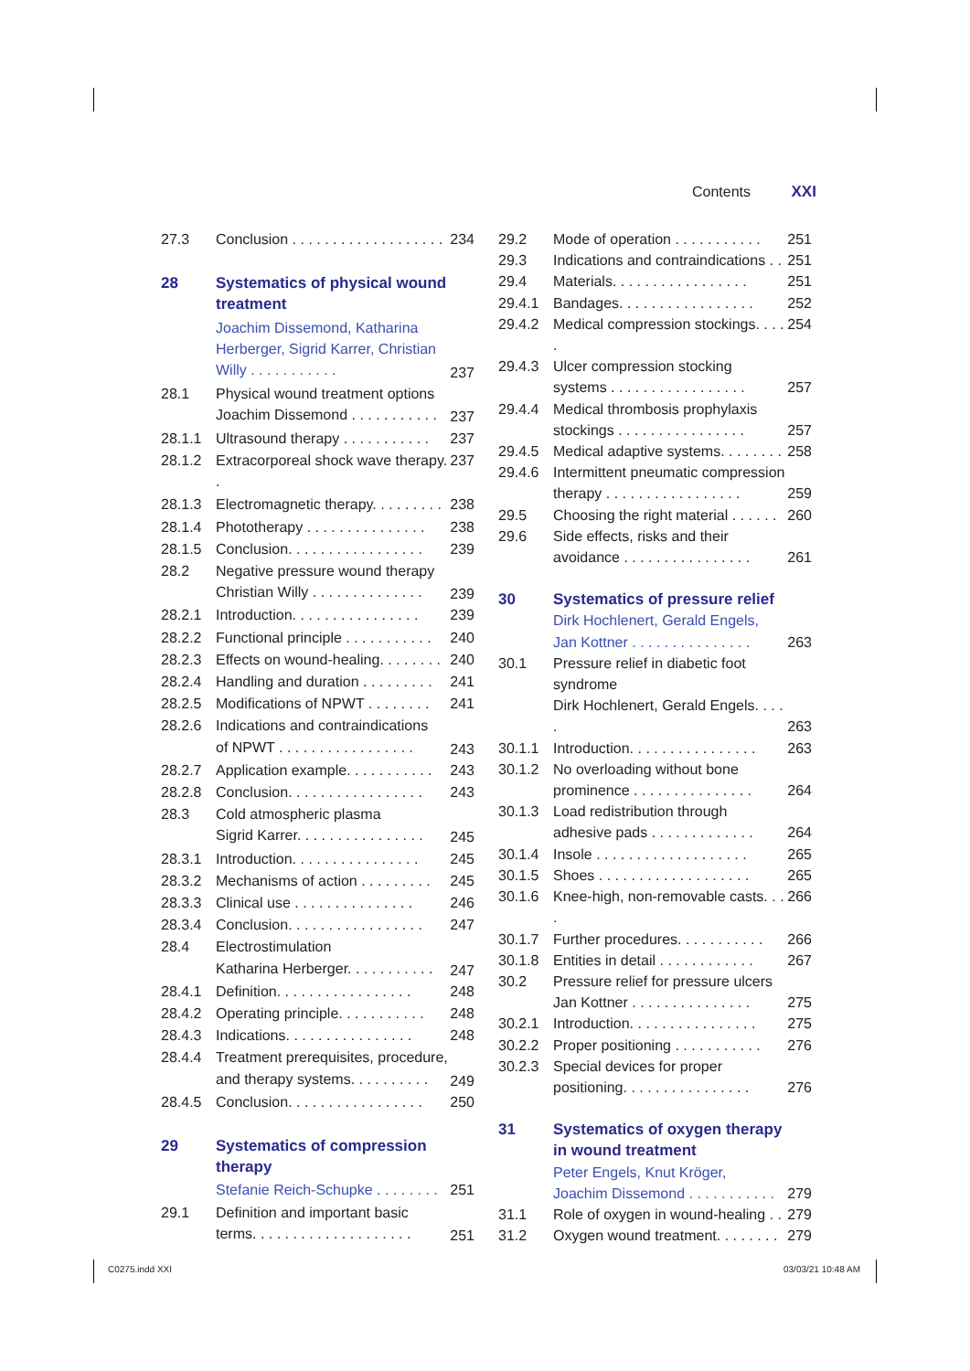Contents XXI
| 27.3 | Conclusion . . . . . . . . . . . . . . . . . . . | 234 |
| 28 | Systematics of physical wound treatment | |
| | Joachim Dissemond, Katharina Herberger, Sigrid Karrer, Christian Willy . . . . . . . . . . . | 237 |
| 28.1 | Physical wound treatment options Joachim Dissemond . . . . . . . . . . . | 237 |
| 28.1.1 | Ultrasound therapy . . . . . . . . . . . | 237 |
| 28.1.2 | Extracorporeal shock wave therapy. . | 237 |
| 28.1.3 | Electromagnetic therapy. . . . . . . . . | 238 |
| 28.1.4 | Phototherapy . . . . . . . . . . . . . . . | 238 |
| 28.1.5 | Conclusion. . . . . . . . . . . . . . . . . | 239 |
| 28.2 | Negative pressure wound therapy Christian Willy . . . . . . . . . . . . . . | 239 |
| 28.2.1 | Introduction. . . . . . . . . . . . . . . . | 239 |
| 28.2.2 | Functional principle . . . . . . . . . . . | 240 |
| 28.2.3 | Effects on wound-healing. . . . . . . . | 240 |
| 28.2.4 | Handling and duration . . . . . . . . . | 241 |
| 28.2.5 | Modifications of NPWT . . . . . . . . | 241 |
| 28.2.6 | Indications and contraindications of NPWT . . . . . . . . . . . . . . . . . | 243 |
| 28.2.7 | Application example. . . . . . . . . . . | 243 |
| 28.2.8 | Conclusion. . . . . . . . . . . . . . . . . | 243 |
| 28.3 | Cold atmospheric plasma Sigrid Karrer. . . . . . . . . . . . . . . . | 245 |
| 28.3.1 | Introduction. . . . . . . . . . . . . . . . | 245 |
| 28.3.2 | Mechanisms of action . . . . . . . . . | 245 |
| 28.3.3 | Clinical use . . . . . . . . . . . . . . . | 246 |
| 28.3.4 | Conclusion. . . . . . . . . . . . . . . . . | 247 |
| 28.4 | Electrostimulation Katharina Herberger. . . . . . . . . . . | 247 |
| 28.4.1 | Definition. . . . . . . . . . . . . . . . . | 248 |
| 28.4.2 | Operating principle. . . . . . . . . . . | 248 |
| 28.4.3 | Indications. . . . . . . . . . . . . . . . | 248 |
| 28.4.4 | Treatment prerequisites, procedure, and therapy systems. . . . . . . . . . | 249 |
| 28.4.5 | Conclusion. . . . . . . . . . . . . . . . . | 250 |
| 29 | Systematics of compression therapy | |
| | Stefanie Reich-Schupke . . . . . . . . | 251 |
| 29.1 | Definition and important basic terms. . . . . . . . . . . . . . . . . . . . | 251 |
| 29.2 | Mode of operation . . . . . . . . . . . | 251 |
| 29.3 | Indications and contraindications . . | 251 |
| 29.4 | Materials. . . . . . . . . . . . . . . . . | 251 |
| 29.4.1 | Bandages. . . . . . . . . . . . . . . . . | 252 |
| 29.4.2 | Medical compression stockings. . . . . | 254 |
| 29.4.3 | Ulcer compression stocking systems . . . . . . . . . . . . . . . . . | 257 |
| 29.4.4 | Medical thrombosis prophylaxis stockings . . . . . . . . . . . . . . . . | 257 |
| 29.4.5 | Medical adaptive systems. . . . . . . . | 258 |
| 29.4.6 | Intermittent pneumatic compression therapy . . . . . . . . . . . . . . . . . | 259 |
| 29.5 | Choosing the right material . . . . . . | 260 |
| 29.6 | Side effects, risks and their avoidance . . . . . . . . . . . . . . . . | 261 |
| 30 | Systematics of pressure relief | |
| | Dirk Hochlenert, Gerald Engels, Jan Kottner . . . . . . . . . . . . . . . | 263 |
| 30.1 | Pressure relief in diabetic foot syndrome Dirk Hochlenert, Gerald Engels. . . . . | 263 |
| 30.1.1 | Introduction. . . . . . . . . . . . . . . . | 263 |
| 30.1.2 | No overloading without bone prominence . . . . . . . . . . . . . . . | 264 |
| 30.1.3 | Load redistribution through adhesive pads . . . . . . . . . . . . . | 264 |
| 30.1.4 | Insole . . . . . . . . . . . . . . . . . . . | 265 |
| 30.1.5 | Shoes . . . . . . . . . . . . . . . . . . . | 265 |
| 30.1.6 | Knee-high, non-removable casts. . . . | 266 |
| 30.1.7 | Further procedures. . . . . . . . . . . | 266 |
| 30.1.8 | Entities in detail . . . . . . . . . . . . | 267 |
| 30.2 | Pressure relief for pressure ulcers Jan Kottner . . . . . . . . . . . . . . . | 275 |
| 30.2.1 | Introduction. . . . . . . . . . . . . . . . | 275 |
| 30.2.2 | Proper positioning . . . . . . . . . . . | 276 |
| 30.2.3 | Special devices for proper positioning. . . . . . . . . . . . . . . . | 276 |
| 31 | Systematics of oxygen therapy in wound treatment | |
| | Peter Engels, Knut Kröger, Joachim Dissemond . . . . . . . . . . . | 279 |
| 31.1 | Role of oxygen in wound-healing . . | 279 |
| 31.2 | Oxygen wound treatment. . . . . . . . | 279 |
C0275.indd XXI 03/03/21 10:48 AM